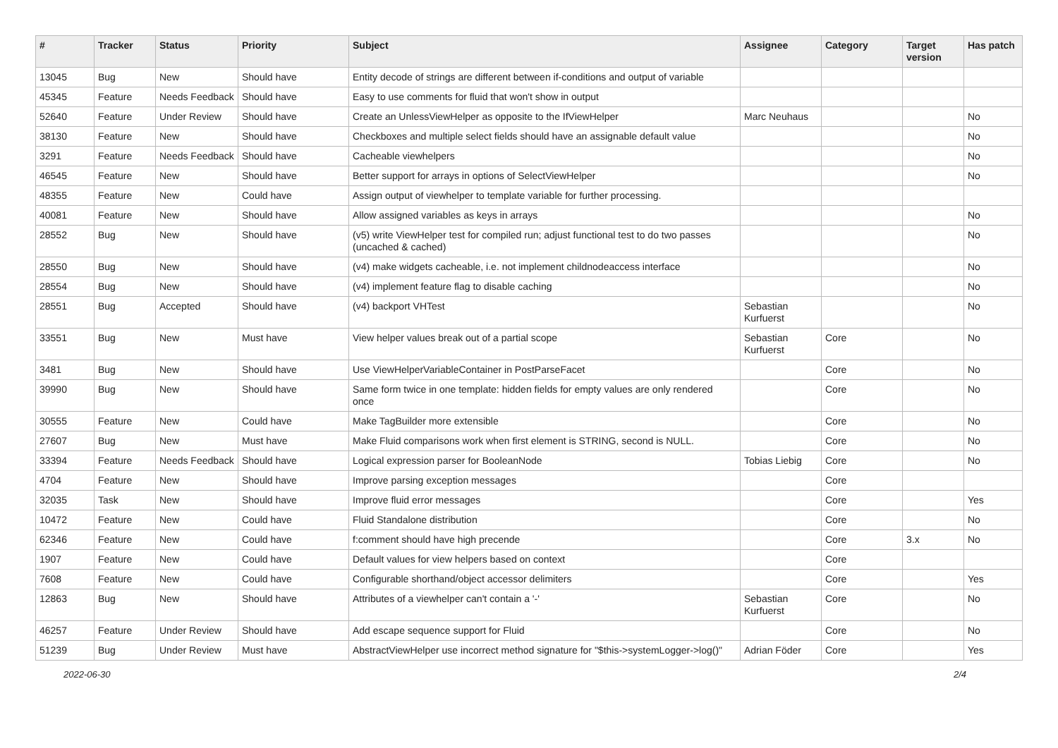| # | Tracker | Status | Priority | Subject | Assignee | Category | Target version | Has patch |
| --- | --- | --- | --- | --- | --- | --- | --- | --- |
| 13045 | Bug | New | Should have | Entity decode of strings are different between if-conditions and output of variable | | | | |
| 45345 | Feature | Needs Feedback | Should have | Easy to use comments for fluid that won't show in output | | | | |
| 52640 | Feature | Under Review | Should have | Create an UnlessViewHelper as opposite to the IfViewHelper | Marc Neuhaus | | | No |
| 38130 | Feature | New | Should have | Checkboxes and multiple select fields should have an assignable default value | | | | No |
| 3291 | Feature | Needs Feedback | Should have | Cacheable viewhelpers | | | | No |
| 46545 | Feature | New | Should have | Better support for arrays in options of SelectViewHelper | | | | No |
| 48355 | Feature | New | Could have | Assign output of viewhelper to template variable for further processing. | | | | |
| 40081 | Feature | New | Should have | Allow assigned variables as keys in arrays | | | | No |
| 28552 | Bug | New | Should have | (v5) write ViewHelper test for compiled run; adjust functional test to do two passes (uncached & cached) | | | | No |
| 28550 | Bug | New | Should have | (v4) make widgets cacheable, i.e. not implement childnodeaccess interface | | | | No |
| 28554 | Bug | New | Should have | (v4) implement feature flag to disable caching | | | | No |
| 28551 | Bug | Accepted | Should have | (v4) backport VHTest | Sebastian Kurfuerst | | | No |
| 33551 | Bug | New | Must have | View helper values break out of a partial scope | Sebastian Kurfuerst | Core | | No |
| 3481 | Bug | New | Should have | Use ViewHelperVariableContainer in PostParseFacet | | Core | | No |
| 39990 | Bug | New | Should have | Same form twice in one template: hidden fields for empty values are only rendered once | | Core | | No |
| 30555 | Feature | New | Could have | Make TagBuilder more extensible | | Core | | No |
| 27607 | Bug | New | Must have | Make Fluid comparisons work when first element is STRING, second is NULL. | | Core | | No |
| 33394 | Feature | Needs Feedback | Should have | Logical expression parser for BooleanNode | Tobias Liebig | Core | | No |
| 4704 | Feature | New | Should have | Improve parsing exception messages | | Core | | |
| 32035 | Task | New | Should have | Improve fluid error messages | | Core | | Yes |
| 10472 | Feature | New | Could have | Fluid Standalone distribution | | Core | | No |
| 62346 | Feature | New | Could have | f:comment should have high precende | | Core | 3.x | No |
| 1907 | Feature | New | Could have | Default values for view helpers based on context | | Core | | |
| 7608 | Feature | New | Could have | Configurable shorthand/object accessor delimiters | | Core | | Yes |
| 12863 | Bug | New | Should have | Attributes of a viewhelper can't contain a '-' | Sebastian Kurfuerst | Core | | No |
| 46257 | Feature | Under Review | Should have | Add escape sequence support for Fluid | | Core | | No |
| 51239 | Bug | Under Review | Must have | AbstractViewHelper use incorrect method signature for "$this->systemLogger->log()" | Adrian Föder | Core | | Yes |
2022-06-30 2/4